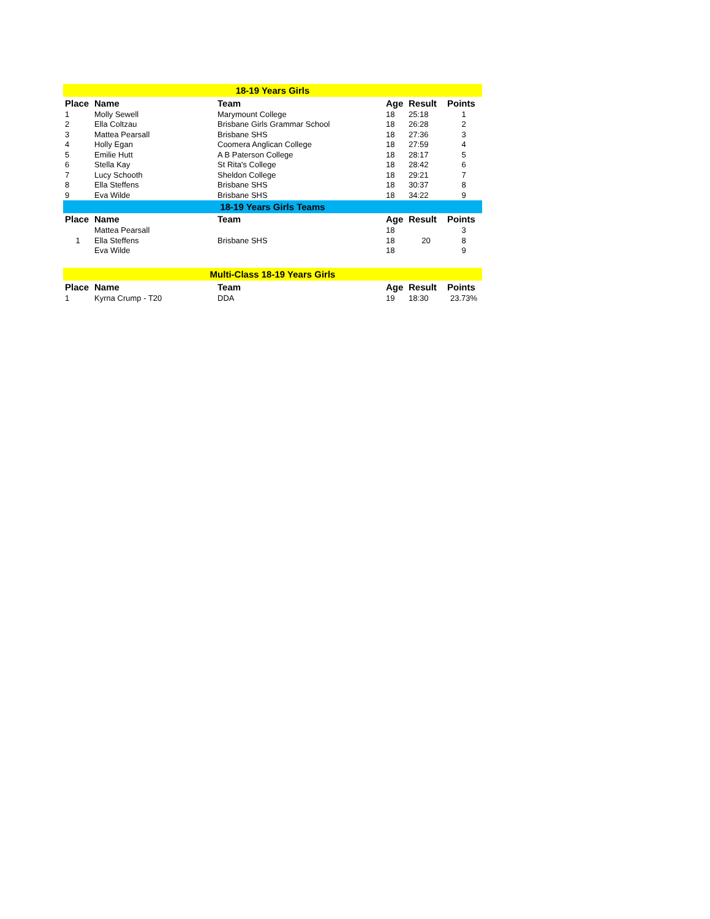| 18-19 Years Girls | | | | | |
| Place | Name | Team | Age | Result | Points |
| 1 | Molly Sewell | Marymount College | 18 | 25:18 | 1 |
| 2 | Ella Coltzau | Brisbane Girls Grammar School | 18 | 26:28 | 2 |
| 3 | Mattea Pearsall | Brisbane SHS | 18 | 27:36 | 3 |
| 4 | Holly Egan | Coomera Anglican College | 18 | 27:59 | 4 |
| 5 | Emilie Hutt | A B Paterson College | 18 | 28:17 | 5 |
| 6 | Stella Kay | St Rita's College | 18 | 28:42 | 6 |
| 7 | Lucy Schooth | Sheldon College | 18 | 29:21 | 7 |
| 8 | Ella Steffens | Brisbane SHS | 18 | 30:37 | 8 |
| 9 | Eva Wilde | Brisbane SHS | 18 | 34:22 | 9 |
| 18-19 Years Girls Teams | | | | | |
| Place | Name | Team | Age | Result | Points |
| | Mattea Pearsall | | 18 | | 3 |
| 1 | Ella Steffens | Brisbane SHS | 18 | 20 | 8 |
| | Eva Wilde | | 18 | | 9 |
| Multi-Class 18-19 Years Girls | | | | | |
| Place | Name | Team | Age | Result | Points |
| 1 | Kyrna Crump - T20 | DDA | 19 | 18:30 | 23.73% |